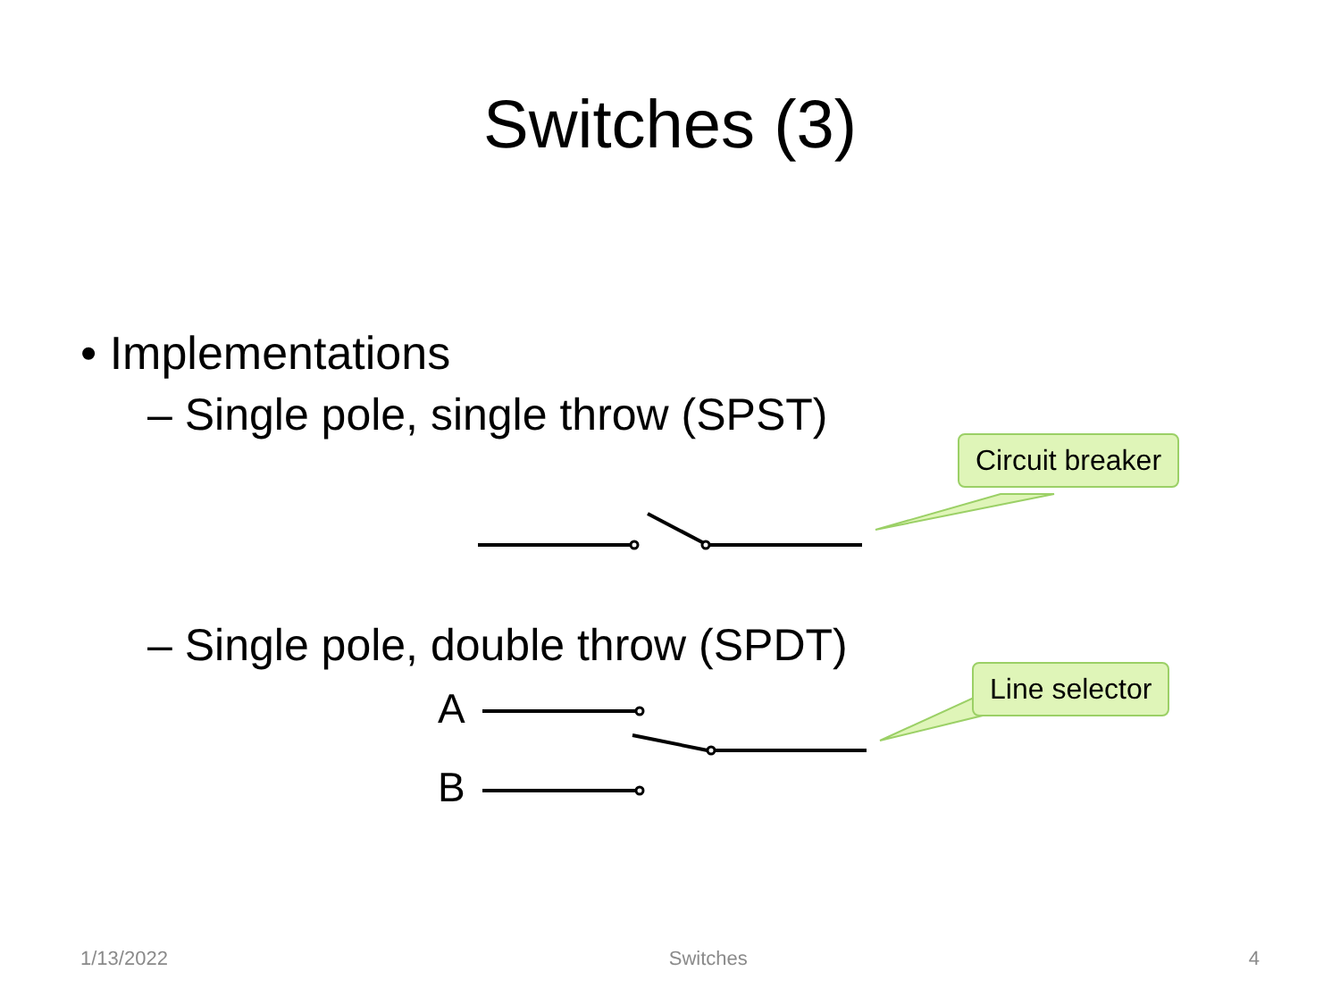Switches (3)
• Implementations
– Single pole, single throw (SPST)
Circuit breaker
– Single pole, double throw (SPDT)
A
B
Line selector
1/13/2022 Switches 4